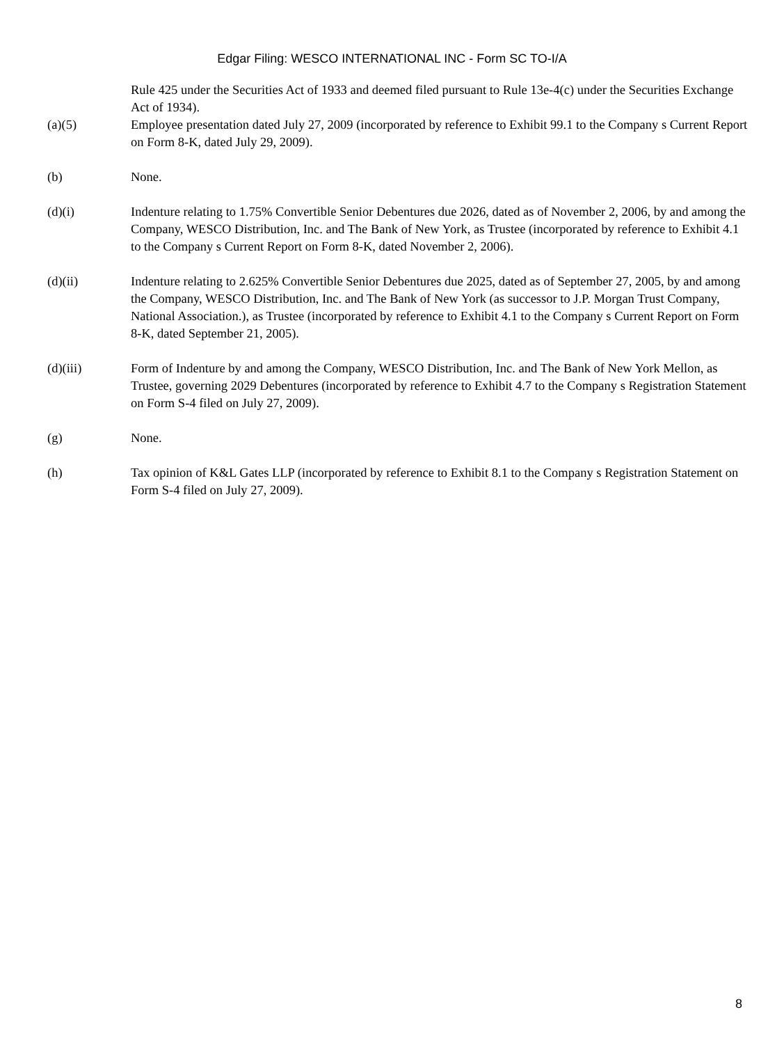Edgar Filing: WESCO INTERNATIONAL INC - Form SC TO-I/A
Rule 425 under the Securities Act of 1933 and deemed filed pursuant to Rule 13e-4(c) under the Securities Exchange Act of 1934).
(a)(5) Employee presentation dated July 27, 2009 (incorporated by reference to Exhibit 99.1 to the Company s Current Report on Form 8-K, dated July 29, 2009).
(b) None.
(d)(i) Indenture relating to 1.75% Convertible Senior Debentures due 2026, dated as of November 2, 2006, by and among the Company, WESCO Distribution, Inc. and The Bank of New York, as Trustee (incorporated by reference to Exhibit 4.1 to the Company s Current Report on Form 8-K, dated November 2, 2006).
(d)(ii) Indenture relating to 2.625% Convertible Senior Debentures due 2025, dated as of September 27, 2005, by and among the Company, WESCO Distribution, Inc. and The Bank of New York (as successor to J.P. Morgan Trust Company, National Association.), as Trustee (incorporated by reference to Exhibit 4.1 to the Company s Current Report on Form 8-K, dated September 21, 2005).
(d)(iii) Form of Indenture by and among the Company, WESCO Distribution, Inc. and The Bank of New York Mellon, as Trustee, governing 2029 Debentures (incorporated by reference to Exhibit 4.7 to the Company s Registration Statement on Form S-4 filed on July 27, 2009).
(g) None.
(h) Tax opinion of K&L Gates LLP (incorporated by reference to Exhibit 8.1 to the Company s Registration Statement on Form S-4 filed on July 27, 2009).
8